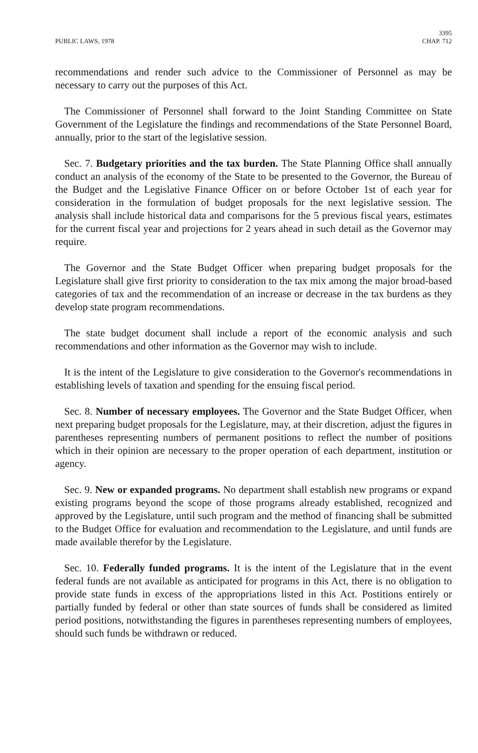PUBLIC LAWS, 1978 3395
CHAP. 712
recommendations and render such advice to the Commissioner of Personnel as may be necessary to carry out the purposes of this Act.
The Commissioner of Personnel shall forward to the Joint Standing Committee on State Government of the Legislature the findings and recommendations of the State Personnel Board, annually, prior to the start of the legislative session.
Sec. 7. Budgetary priorities and the tax burden. The State Planning Office shall annually conduct an analysis of the economy of the State to be presented to the Governor, the Bureau of the Budget and the Legislative Finance Officer on or before October 1st of each year for consideration in the formulation of budget proposals for the next legislative session. The analysis shall include historical data and comparisons for the 5 previous fiscal years, estimates for the current fiscal year and projections for 2 years ahead in such detail as the Governor may require.
The Governor and the State Budget Officer when preparing budget proposals for the Legislature shall give first priority to consideration to the tax mix among the major broad-based categories of tax and the recommendation of an increase or decrease in the tax burdens as they develop state program recommendations.
The state budget document shall include a report of the economic analysis and such recommendations and other information as the Governor may wish to include.
It is the intent of the Legislature to give consideration to the Governor's recommendations in establishing levels of taxation and spending for the ensuing fiscal period.
Sec. 8. Number of necessary employees. The Governor and the State Budget Officer, when next preparing budget proposals for the Legislature, may, at their discretion, adjust the figures in parentheses representing numbers of permanent positions to reflect the number of positions which in their opinion are necessary to the proper operation of each department, institution or agency.
Sec. 9. New or expanded programs. No department shall establish new programs or expand existing programs beyond the scope of those programs already established, recognized and approved by the Legislature, until such program and the method of financing shall be submitted to the Budget Office for evaluation and recommendation to the Legislature, and until funds are made available therefor by the Legislature.
Sec. 10. Federally funded programs. It is the intent of the Legislature that in the event federal funds are not available as anticipated for programs in this Act, there is no obligation to provide state funds in excess of the appropriations listed in this Act. Postitions entirely or partially funded by federal or other than state sources of funds shall be considered as limited period positions, notwithstanding the figures in parentheses representing numbers of employees, should such funds be withdrawn or reduced.